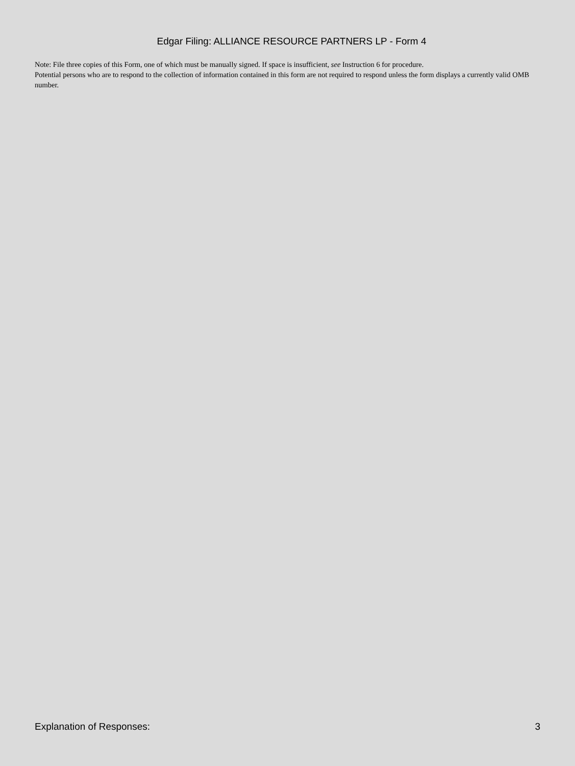Edgar Filing: ALLIANCE RESOURCE PARTNERS LP - Form 4
Note: File three copies of this Form, one of which must be manually signed. If space is insufficient, see Instruction 6 for procedure.
Potential persons who are to respond to the collection of information contained in this form are not required to respond unless the form displays a currently valid OMB number.
Explanation of Responses: 3